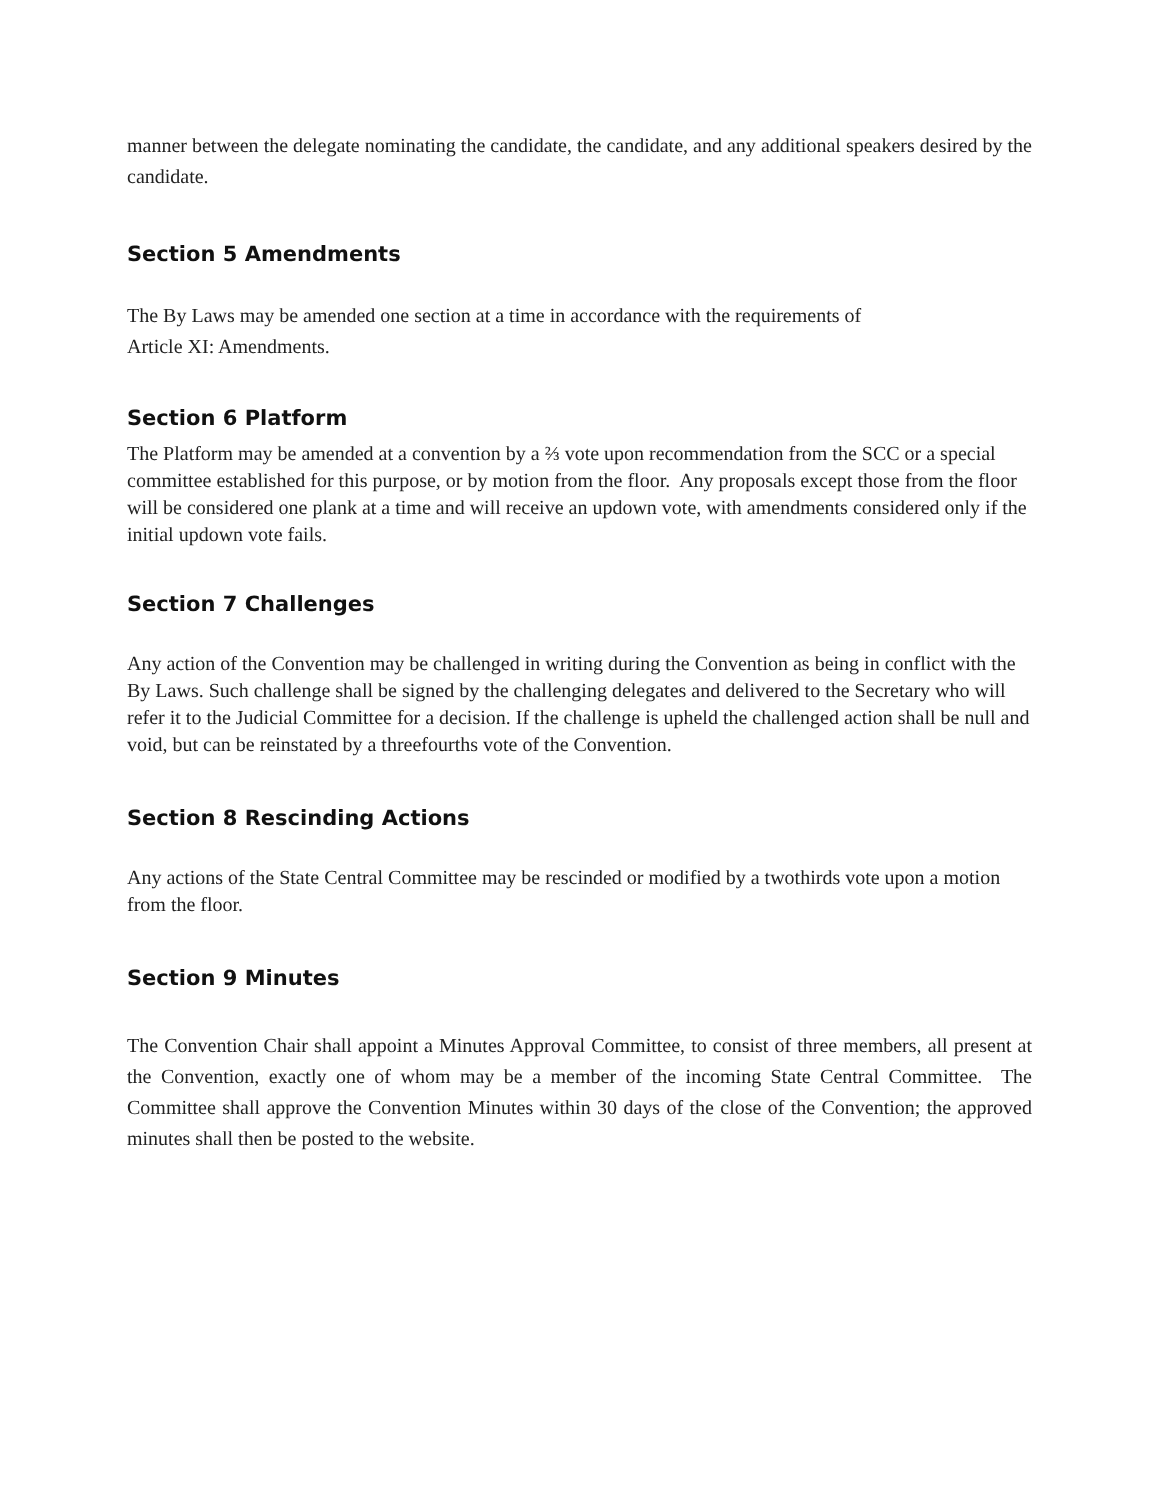manner between the delegate nominating the candidate, the candidate, and any additional speakers desired by the candidate.
Section 5 Amendments
The By Laws may be amended one section at a time in accordance with the requirements of
Article XI: Amendments.
Section 6 Platform
The Platform may be amended at a convention by a ⅔ vote upon recommendation from the SCC or a special committee established for this purpose, or by motion from the floor. Any proposals except those from the floor will be considered one plank at a time and will receive an updown vote, with amendments considered only if the initial updown vote fails.
Section 7 Challenges
Any action of the Convention may be challenged in writing during the Convention as being in conflict with the By Laws. Such challenge shall be signed by the challenging delegates and delivered to the Secretary who will refer it to the Judicial Committee for a decision. If the challenge is upheld the challenged action shall be null and void, but can be reinstated by a threefourths vote of the Convention.
Section 8 Rescinding Actions
Any actions of the State Central Committee may be rescinded or modified by a twothirds vote upon a motion from the floor.
Section 9 Minutes
The Convention Chair shall appoint a Minutes Approval Committee, to consist of three members, all present at the Convention, exactly one of whom may be a member of the incoming State Central Committee. The Committee shall approve the Convention Minutes within 30 days of the close of the Convention; the approved minutes shall then be posted to the website.